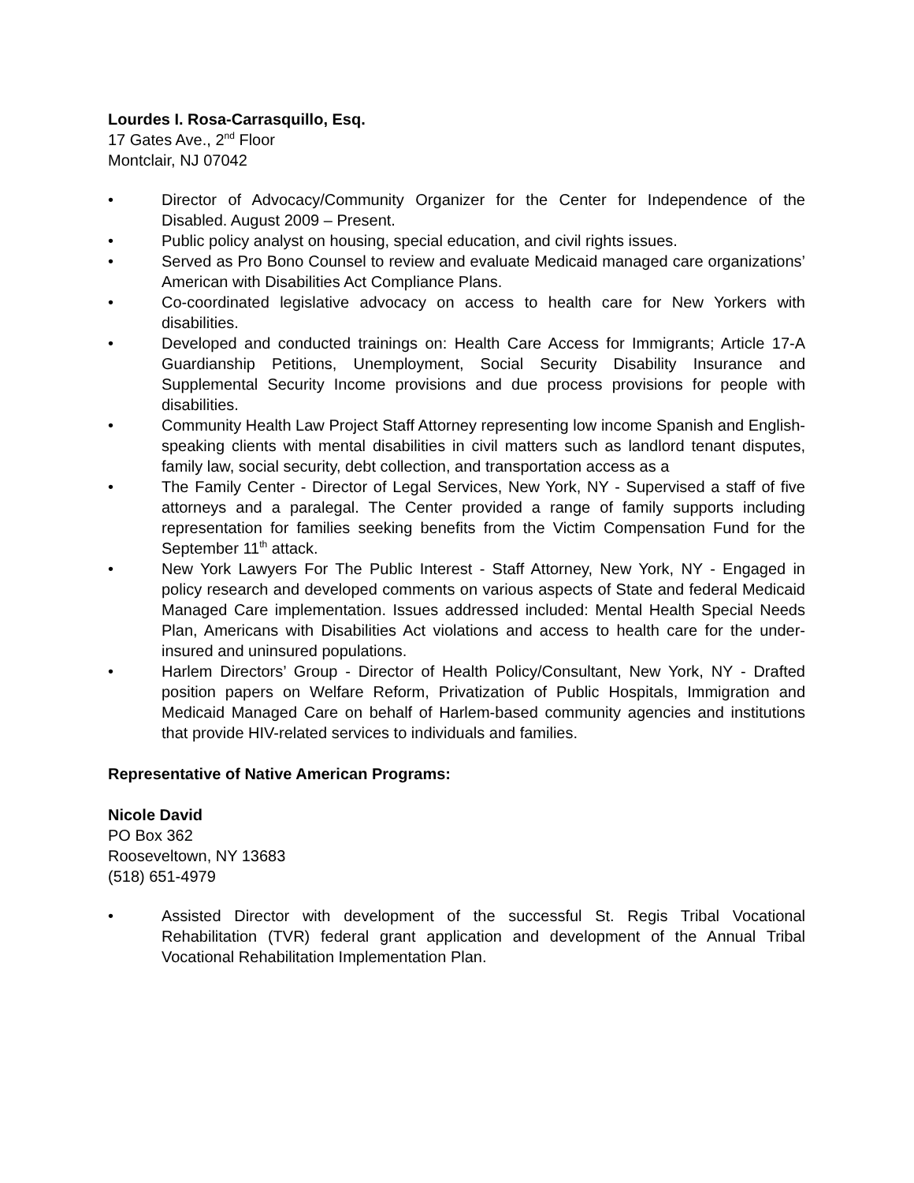Lourdes I. Rosa-Carrasquillo, Esq.
17 Gates Ave., 2<sup>nd</sup> Floor
Montclair, NJ 07042
• Director of Advocacy/Community Organizer for the Center for Independence of the Disabled. August 2009 – Present.
• Public policy analyst on housing, special education, and civil rights issues.
• Served as Pro Bono Counsel to review and evaluate Medicaid managed care organizations’ American with Disabilities Act Compliance Plans.
• Co-coordinated legislative advocacy on access to health care for New Yorkers with disabilities.
• Developed and conducted trainings on: Health Care Access for Immigrants; Article 17-A Guardianship Petitions, Unemployment, Social Security Disability Insurance and Supplemental Security Income provisions and due process provisions for people with disabilities.
• Community Health Law Project Staff Attorney representing low income Spanish and English-speaking clients with mental disabilities in civil matters such as landlord tenant disputes, family law, social security, debt collection, and transportation access as a
• The Family Center - Director of Legal Services, New York, NY - Supervised a staff of five attorneys and a paralegal. The Center provided a range of family supports including representation for families seeking benefits from the Victim Compensation Fund for the September 11<sup>th</sup> attack.
• New York Lawyers For The Public Interest - Staff Attorney, New York, NY - Engaged in policy research and developed comments on various aspects of State and federal Medicaid Managed Care implementation. Issues addressed included: Mental Health Special Needs Plan, Americans with Disabilities Act violations and access to health care for the under-insured and uninsured populations.
• Harlem Directors’ Group - Director of Health Policy/Consultant, New York, NY - Drafted position papers on Welfare Reform, Privatization of Public Hospitals, Immigration and Medicaid Managed Care on behalf of Harlem-based community agencies and institutions that provide HIV-related services to individuals and families.
Representative of Native American Programs:
Nicole David
PO Box 362
Rooseveltown, NY 13683
(518) 651-4979
• Assisted Director with development of the successful St. Regis Tribal Vocational Rehabilitation (TVR) federal grant application and development of the Annual Tribal Vocational Rehabilitation Implementation Plan.